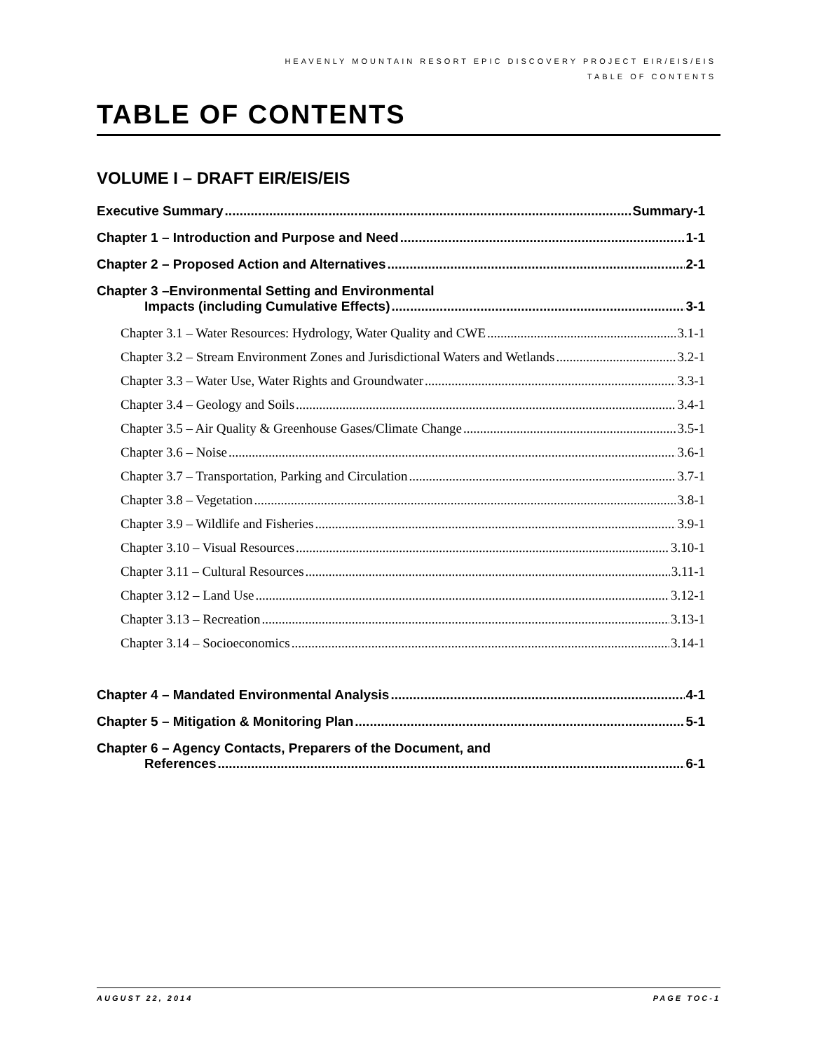HEAVENLY MOUNTAIN RESORT EPIC DISCOVERY PROJECT EIR/EIS/EIS
TABLE OF CONTENTS
TABLE OF CONTENTS
VOLUME I – DRAFT EIR/EIS/EIS
Executive Summary Summary-1
Chapter 1 – Introduction and Purpose and Need 1-1
Chapter 2 – Proposed Action and Alternatives 2-1
Chapter 3 –Environmental Setting and Environmental
Impacts (including Cumulative Effects) 3-1
Chapter 3.1 – Water Resources: Hydrology, Water Quality and CWE 3.1-1
Chapter 3.2 – Stream Environment Zones and Jurisdictional Waters and Wetlands 3.2-1
Chapter 3.3 – Water Use, Water Rights and Groundwater 3.3-1
Chapter 3.4 – Geology and Soils 3.4-1
Chapter 3.5 – Air Quality & Greenhouse Gases/Climate Change 3.5-1
Chapter 3.6 – Noise 3.6-1
Chapter 3.7 – Transportation, Parking and Circulation 3.7-1
Chapter 3.8 – Vegetation 3.8-1
Chapter 3.9 – Wildlife and Fisheries 3.9-1
Chapter 3.10 – Visual Resources 3.10-1
Chapter 3.11 – Cultural Resources 3.11-1
Chapter 3.12 – Land Use 3.12-1
Chapter 3.13 – Recreation 3.13-1
Chapter 3.14 – Socioeconomics 3.14-1
Chapter 4 – Mandated Environmental Analysis 4-1
Chapter 5 – Mitigation & Monitoring Plan 5-1
Chapter 6 – Agency Contacts, Preparers of the Document, and
References 6-1
AUGUST 22, 2014 PAGE TOC-1